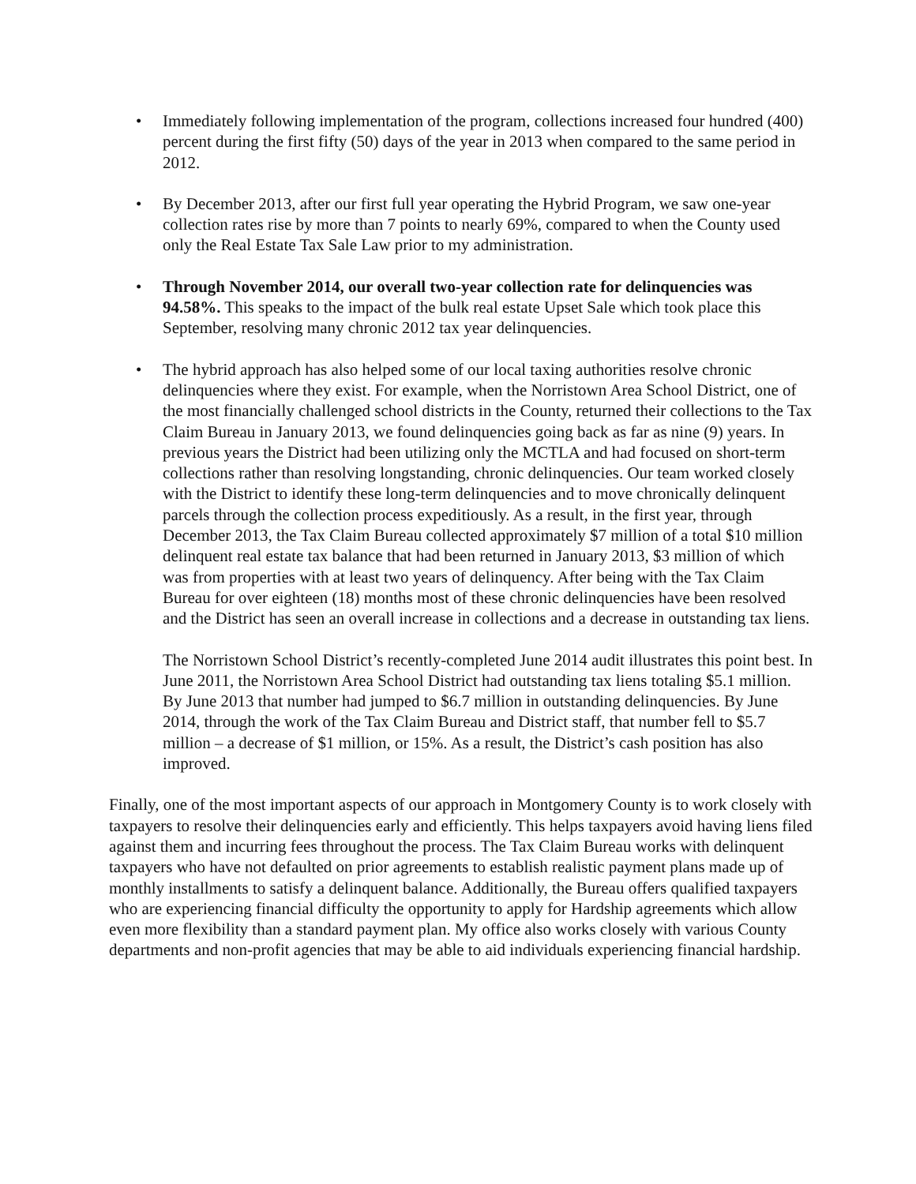• Immediately following implementation of the program, collections increased four hundred (400) percent during the first fifty (50) days of the year in 2013 when compared to the same period in 2012.
• By December 2013, after our first full year operating the Hybrid Program, we saw one-year collection rates rise by more than 7 points to nearly 69%, compared to when the County used only the Real Estate Tax Sale Law prior to my administration.
• Through November 2014, our overall two-year collection rate for delinquencies was 94.58%. This speaks to the impact of the bulk real estate Upset Sale which took place this September, resolving many chronic 2012 tax year delinquencies.
• The hybrid approach has also helped some of our local taxing authorities resolve chronic delinquencies where they exist. For example, when the Norristown Area School District, one of the most financially challenged school districts in the County, returned their collections to the Tax Claim Bureau in January 2013, we found delinquencies going back as far as nine (9) years. In previous years the District had been utilizing only the MCTLA and had focused on short-term collections rather than resolving longstanding, chronic delinquencies. Our team worked closely with the District to identify these long-term delinquencies and to move chronically delinquent parcels through the collection process expeditiously. As a result, in the first year, through December 2013, the Tax Claim Bureau collected approximately $7 million of a total $10 million delinquent real estate tax balance that had been returned in January 2013, $3 million of which was from properties with at least two years of delinquency. After being with the Tax Claim Bureau for over eighteen (18) months most of these chronic delinquencies have been resolved and the District has seen an overall increase in collections and a decrease in outstanding tax liens.
The Norristown School District’s recently-completed June 2014 audit illustrates this point best. In June 2011, the Norristown Area School District had outstanding tax liens totaling $5.1 million. By June 2013 that number had jumped to $6.7 million in outstanding delinquencies. By June 2014, through the work of the Tax Claim Bureau and District staff, that number fell to $5.7 million – a decrease of $1 million, or 15%. As a result, the District’s cash position has also improved.
Finally, one of the most important aspects of our approach in Montgomery County is to work closely with taxpayers to resolve their delinquencies early and efficiently. This helps taxpayers avoid having liens filed against them and incurring fees throughout the process. The Tax Claim Bureau works with delinquent taxpayers who have not defaulted on prior agreements to establish realistic payment plans made up of monthly installments to satisfy a delinquent balance. Additionally, the Bureau offers qualified taxpayers who are experiencing financial difficulty the opportunity to apply for Hardship agreements which allow even more flexibility than a standard payment plan. My office also works closely with various County departments and non-profit agencies that may be able to aid individuals experiencing financial hardship.